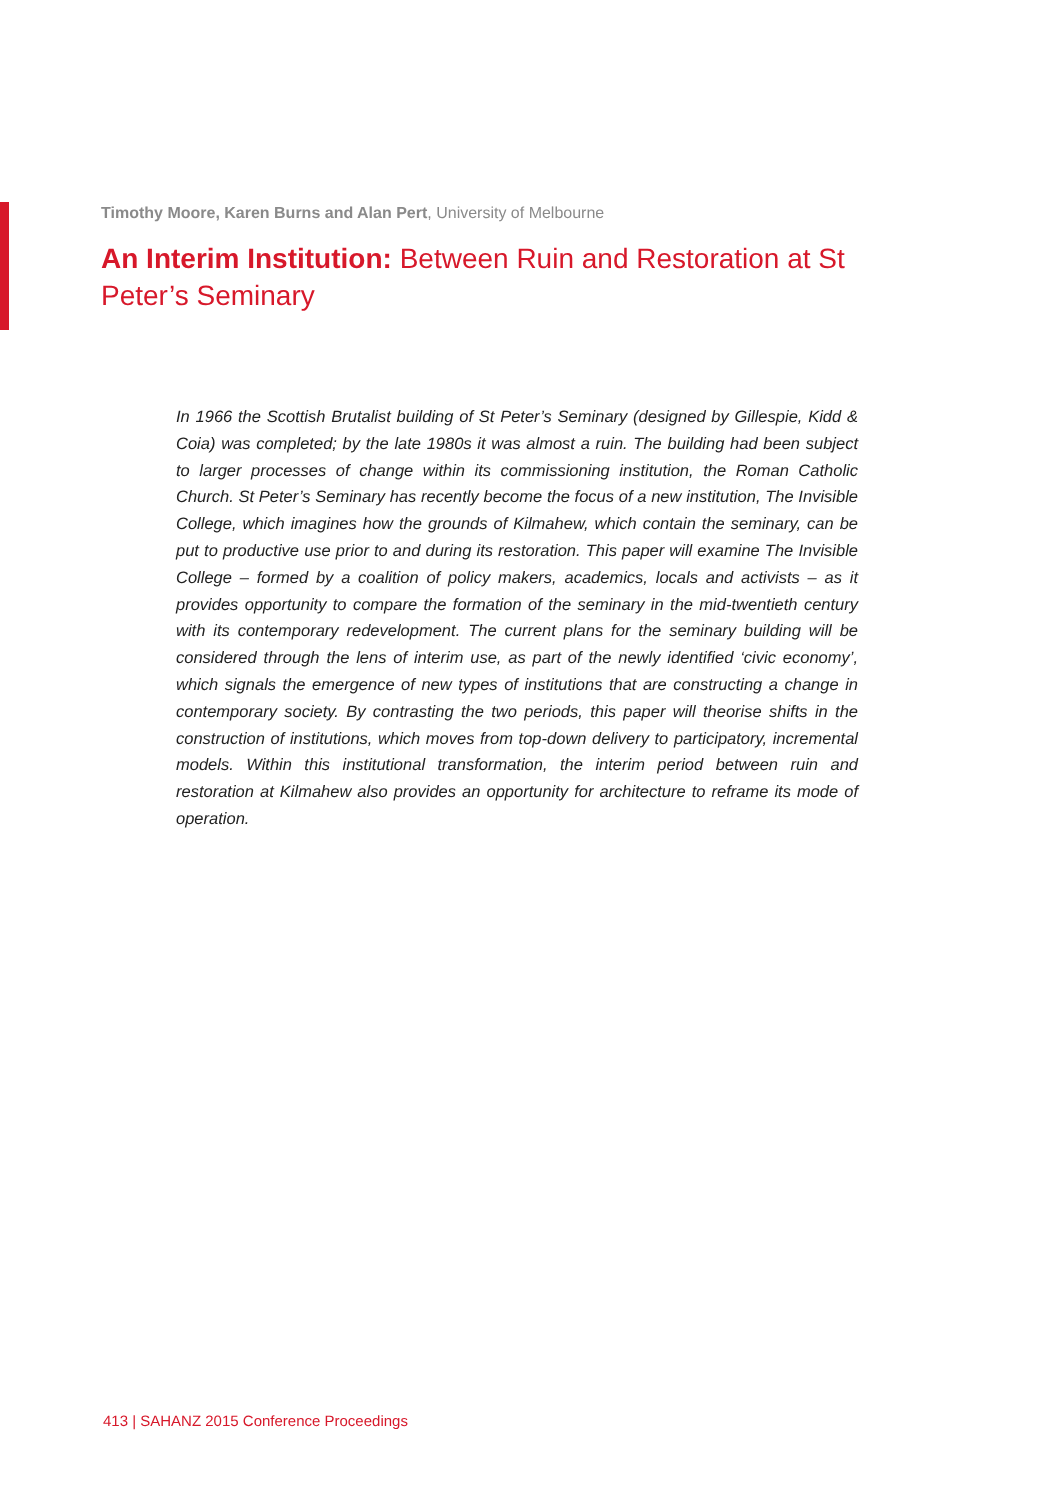Timothy Moore, Karen Burns and Alan Pert, University of Melbourne
An Interim Institution: Between Ruin and Restoration at St Peter’s Seminary
In 1966 the Scottish Brutalist building of St Peter’s Seminary (designed by Gillespie, Kidd & Coia) was completed; by the late 1980s it was almost a ruin. The building had been subject to larger processes of change within its commissioning institution, the Roman Catholic Church. St Peter’s Seminary has recently become the focus of a new institution, The Invisible College, which imagines how the grounds of Kilmahew, which contain the seminary, can be put to productive use prior to and during its restoration. This paper will examine The Invisible College – formed by a coalition of policy makers, academics, locals and activists – as it provides opportunity to compare the formation of the seminary in the mid-twentieth century with its contemporary redevelopment. The current plans for the seminary building will be considered through the lens of interim use, as part of the newly identified ‘civic economy’, which signals the emergence of new types of institutions that are constructing a change in contemporary society. By contrasting the two periods, this paper will theorise shifts in the construction of institutions, which moves from top-down delivery to participatory, incremental models. Within this institutional transformation, the interim period between ruin and restoration at Kilmahew also provides an opportunity for architecture to reframe its mode of operation.
413 | SAHANZ 2015 Conference Proceedings